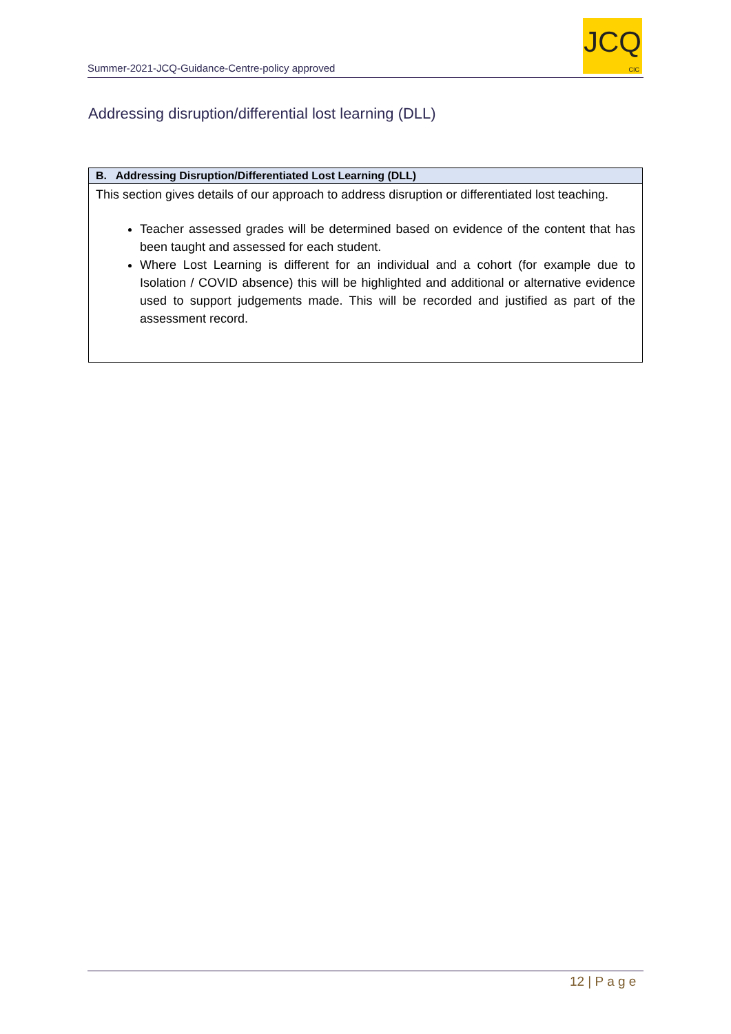Summer-2021-JCQ-Guidance-Centre-policy approved
JCQ
CIC
Addressing disruption/differential lost learning (DLL)
| B. Addressing Disruption/Differentiated Lost Learning (DLL) |
| --- |
| This section gives details of our approach to address disruption or differentiated lost teaching. Teacher assessed grades will be determined based on evidence of the content that has been taught and assessed for each student. Where Lost Learning is different for an individual and a cohort (for example due to Isolation / COVID absence) this will be highlighted and additional or alternative evidence used to support judgements made. This will be recorded and justified as part of the assessment record. |
12 | P a g e